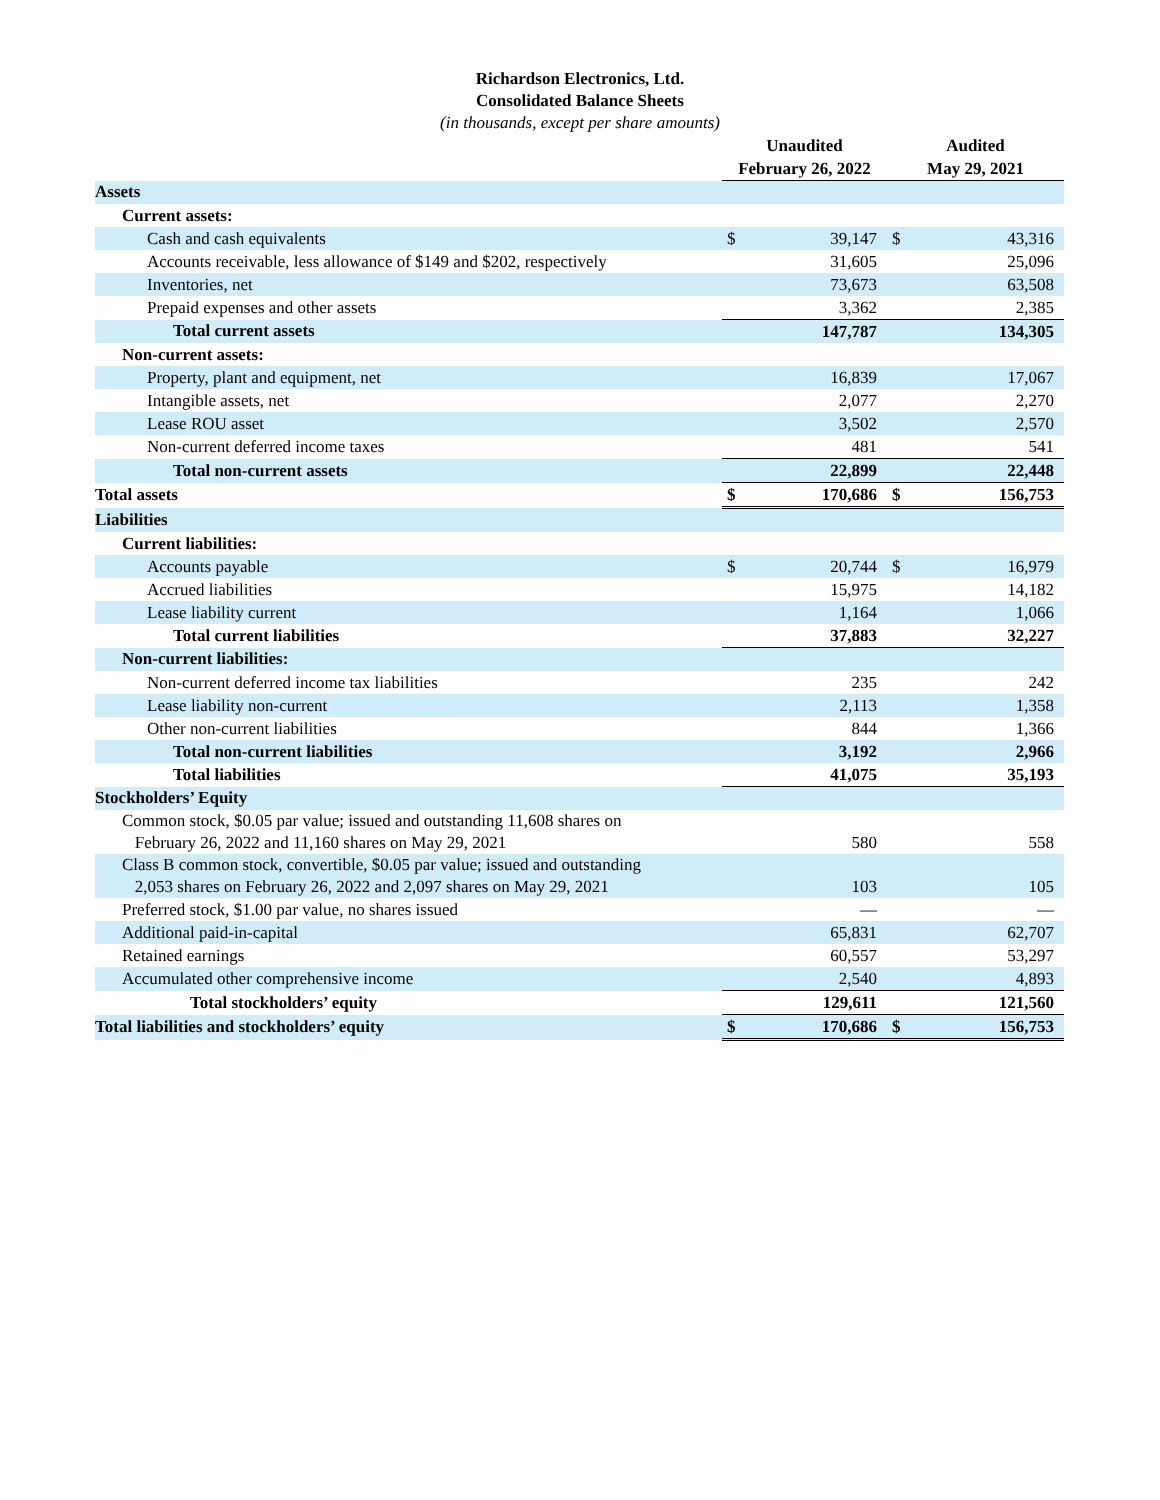Richardson Electronics, Ltd.
Consolidated Balance Sheets
(in thousands, except per share amounts)
| | Unaudited | | Audited | |
| --- | --- | --- | --- | --- |
| | February 26, 2022 | | May 29, 2021 | |
| Assets | | | | |
| Current assets: | | | | |
| Cash and cash equivalents | $ | 39,147 | $ | 43,316 |
| Accounts receivable, less allowance of $149 and $202, respectively | | 31,605 | | 25,096 |
| Inventories, net | | 73,673 | | 63,508 |
| Prepaid expenses and other assets | | 3,362 | | 2,385 |
| Total current assets | | 147,787 | | 134,305 |
| Non-current assets: | | | | |
| Property, plant and equipment, net | | 16,839 | | 17,067 |
| Intangible assets, net | | 2,077 | | 2,270 |
| Lease ROU asset | | 3,502 | | 2,570 |
| Non-current deferred income taxes | | 481 | | 541 |
| Total non-current assets | | 22,899 | | 22,448 |
| Total assets | $ | 170,686 | $ | 156,753 |
| Liabilities | | | | |
| Current liabilities: | | | | |
| Accounts payable | $ | 20,744 | $ | 16,979 |
| Accrued liabilities | | 15,975 | | 14,182 |
| Lease liability current | | 1,164 | | 1,066 |
| Total current liabilities | | 37,883 | | 32,227 |
| Non-current liabilities: | | | | |
| Non-current deferred income tax liabilities | | 235 | | 242 |
| Lease liability non-current | | 2,113 | | 1,358 |
| Other non-current liabilities | | 844 | | 1,366 |
| Total non-current liabilities | | 3,192 | | 2,966 |
| Total liabilities | | 41,075 | | 35,193 |
| Stockholders’ Equity | | | | |
| Common stock, $0.05 par value; issued and outstanding 11,608 shares on February 26, 2022 and 11,160 shares on May 29, 2021 | | 580 | | 558 |
| Class B common stock, convertible, $0.05 par value; issued and outstanding 2,053 shares on February 26, 2022 and 2,097 shares on May 29, 2021 | | 103 | | 105 |
| Preferred stock, $1.00 par value, no shares issued | | — | | — |
| Additional paid-in-capital | | 65,831 | | 62,707 |
| Retained earnings | | 60,557 | | 53,297 |
| Accumulated other comprehensive income | | 2,540 | | 4,893 |
| Total stockholders’ equity | | 129,611 | | 121,560 |
| Total liabilities and stockholders’ equity | $ | 170,686 | $ | 156,753 |